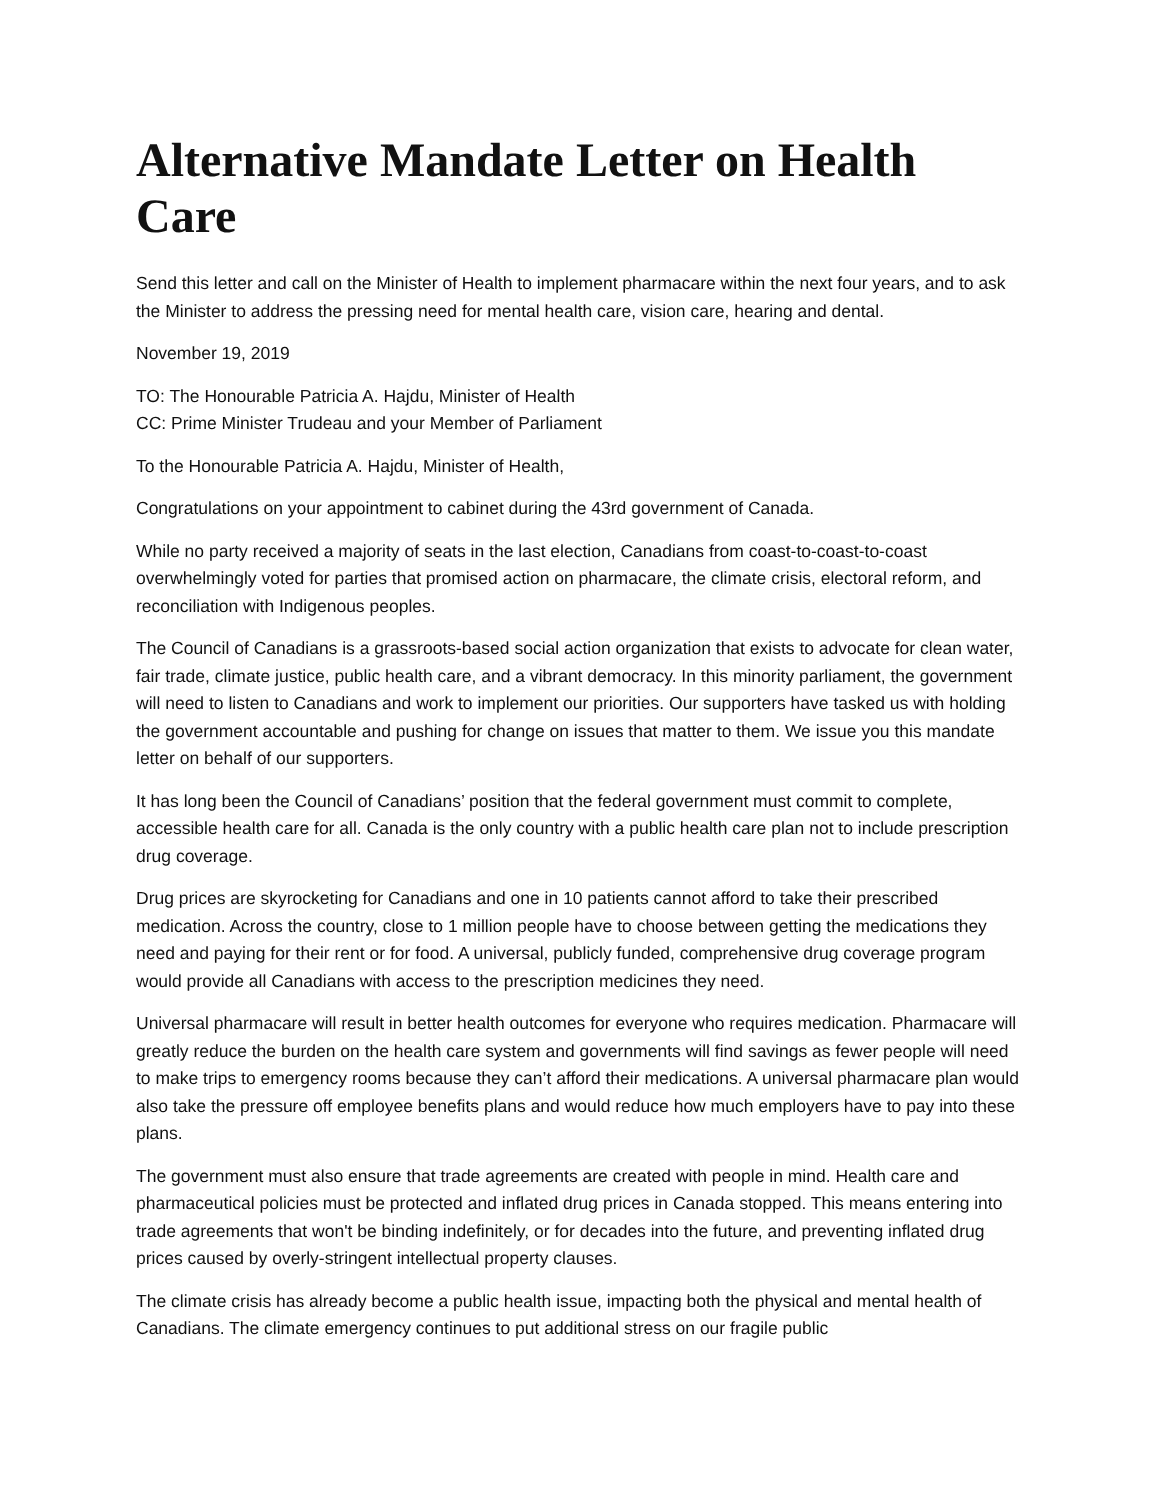Alternative Mandate Letter on Health Care
Send this letter and call on the Minister of Health to implement pharmacare within the next four years, and to ask the Minister to address the pressing need for mental health care, vision care, hearing and dental.
November 19, 2019
TO: The Honourable Patricia A. Hajdu, Minister of Health
CC: Prime Minister Trudeau and your Member of Parliament
To the Honourable Patricia A. Hajdu, Minister of Health,
Congratulations on your appointment to cabinet during the 43rd government of Canada.
While no party received a majority of seats in the last election, Canadians from coast-to-coast-to-coast overwhelmingly voted for parties that promised action on pharmacare, the climate crisis, electoral reform, and reconciliation with Indigenous peoples.
The Council of Canadians is a grassroots-based social action organization that exists to advocate for clean water, fair trade, climate justice, public health care, and a vibrant democracy. In this minority parliament, the government will need to listen to Canadians and work to implement our priorities. Our supporters have tasked us with holding the government accountable and pushing for change on issues that matter to them. We issue you this mandate letter on behalf of our supporters.
It has long been the Council of Canadians’ position that the federal government must commit to complete, accessible health care for all. Canada is the only country with a public health care plan not to include prescription drug coverage.
Drug prices are skyrocketing for Canadians and one in 10 patients cannot afford to take their prescribed medication. Across the country, close to 1 million people have to choose between getting the medications they need and paying for their rent or for food. A universal, publicly funded, comprehensive drug coverage program would provide all Canadians with access to the prescription medicines they need.
Universal pharmacare will result in better health outcomes for everyone who requires medication. Pharmacare will greatly reduce the burden on the health care system and governments will find savings as fewer people will need to make trips to emergency rooms because they can’t afford their medications. A universal pharmacare plan would also take the pressure off employee benefits plans and would reduce how much employers have to pay into these plans.
The government must also ensure that trade agreements are created with people in mind. Health care and pharmaceutical policies must be protected and inflated drug prices in Canada stopped. This means entering into trade agreements that won't be binding indefinitely, or for decades into the future, and preventing inflated drug prices caused by overly-stringent intellectual property clauses.
The climate crisis has already become a public health issue, impacting both the physical and mental health of Canadians. The climate emergency continues to put additional stress on our fragile public